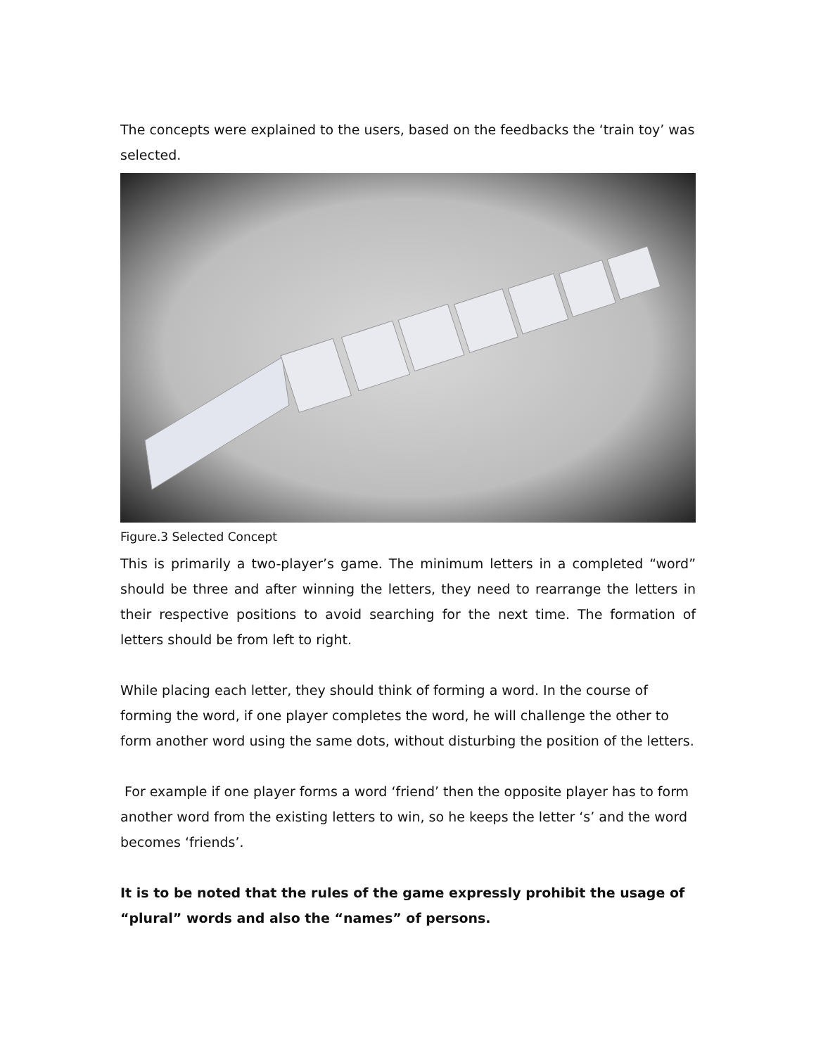The concepts were explained to the users, based on the feedbacks the ‘train toy’ was selected.
Figure.3 Selected Concept
This is primarily a two-player’s game. The minimum letters in a completed “word” should be three and after winning the letters, they need to rearrange the letters in their respective positions to avoid searching for the next time. The formation of letters should be from left to right.
While placing each letter, they should think of forming a word. In the course of forming the word, if one player completes the word, he will challenge the other to form another word using the same dots, without disturbing the position of the letters.
For example if one player forms a word ‘friend’ then the opposite player has to form another word from the existing letters to win, so he keeps the letter ‘s’ and the word becomes ‘friends’.
It is to be noted that the rules of the game expressly prohibit the usage of “plural” words and also the “names” of persons.